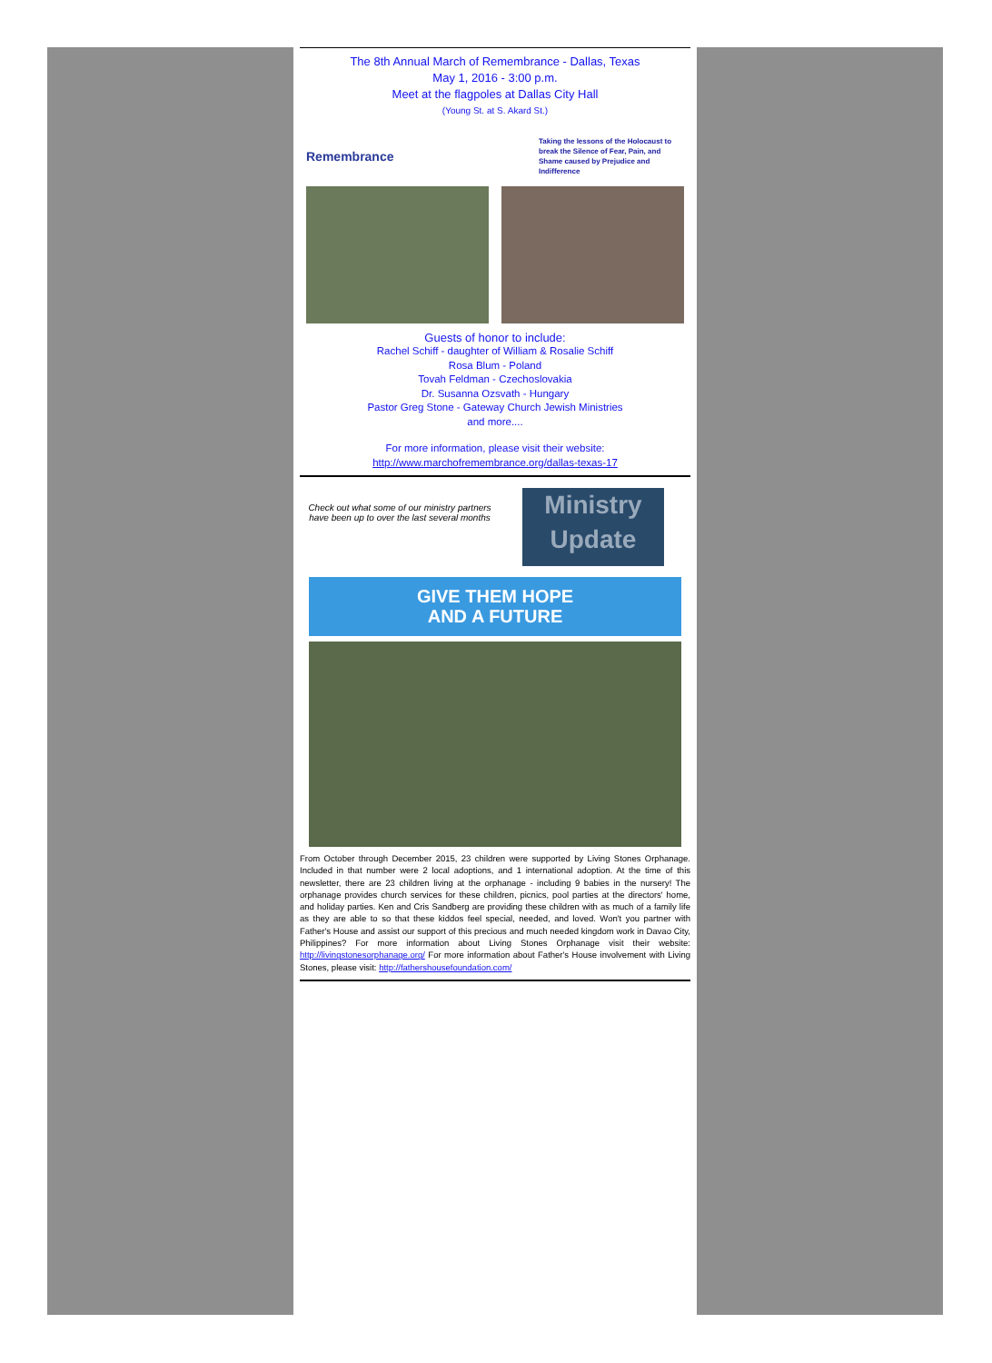The 8th Annual March of Remembrance - Dallas, Texas
May 1, 2016 - 3:00 p.m.
Meet at the flagpoles at Dallas City Hall
(Young St. at S. Akard St.)
Remembrance
Taking the lessons of the Holocaust to break the Silence of Fear, Pain, and Shame caused by Prejudice and Indifference
Guests of honor to include:
Rachel Schiff - daughter of William & Rosalie Schiff
Rosa Blum - Poland
Tovah Feldman - Czechoslovakia
Dr. Susanna Ozsvath - Hungary
Pastor Greg Stone - Gateway Church Jewish Ministries
and more....
For more information, please visit their website:
http://www.marchofremembrance.org/dallas-texas-17
Check out what some of our ministry partners have been up to over the last several months
Ministry
Update
GIVE THEM HOPE
AND A FUTURE
From October through December 2015, 23 children were supported by Living Stones Orphanage. Included in that number were 2 local adoptions, and 1 international adoption. At the time of this newsletter, there are 23 children living at the orphanage - including 9 babies in the nursery! The orphanage provides church services for these children, picnics, pool parties at the directors' home, and holiday parties. Ken and Cris Sandberg are providing these children with as much of a family life as they are able to so that these kiddos feel special, needed, and loved. Won't you partner with Father's House and assist our support of this precious and much needed kingdom work in Davao City, Philippines? For more information about Living Stones Orphanage visit their website: http://livingstonesorphanage.org/ For more information about Father's House involvement with Living Stones, please visit: http://fathershousefoundation.com/